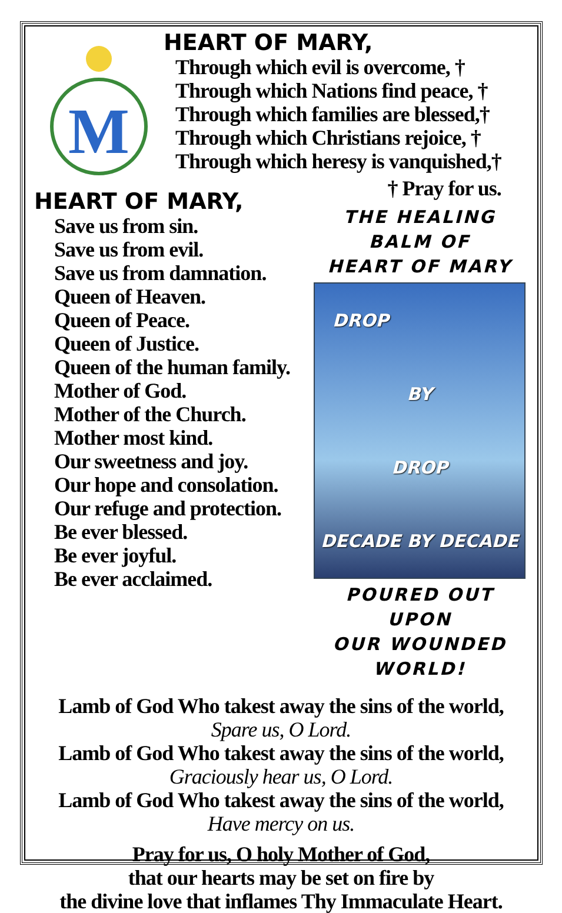M
HEART OF MARY,
Through which evil is overcome, †
Through which Nations find peace, †
Through which families are blessed,†
Through which Christians rejoice, †
Through which heresy is vanquished,†
† Pray for us.
HEART OF MARY,
Save us from sin.
Save us from evil.
Save us from damnation.
Queen of Heaven.
Queen of Peace.
Queen of Justice.
Queen of the human family.
Mother of God.
Mother of the Church.
Mother most kind.
Our sweetness and joy.
Our hope and consolation.
Our refuge and protection.
Be ever blessed.
Be ever joyful.
Be ever acclaimed.
THE HEALING BALM OF
HEART OF MARY
DROP
BY
DROP
DECADE BY DECADE
POURED OUT UPON
OUR WOUNDED WORLD!
Lamb of God Who takest away the sins of the world,
Spare us, O Lord.
Lamb of God Who takest away the sins of the world,
Graciously hear us, O Lord.
Lamb of God Who takest away the sins of the world,
Have mercy on us.
Pray for us, O holy Mother of God,
that our hearts may be set on fire by
the divine love that inflames Thy Immaculate Heart.